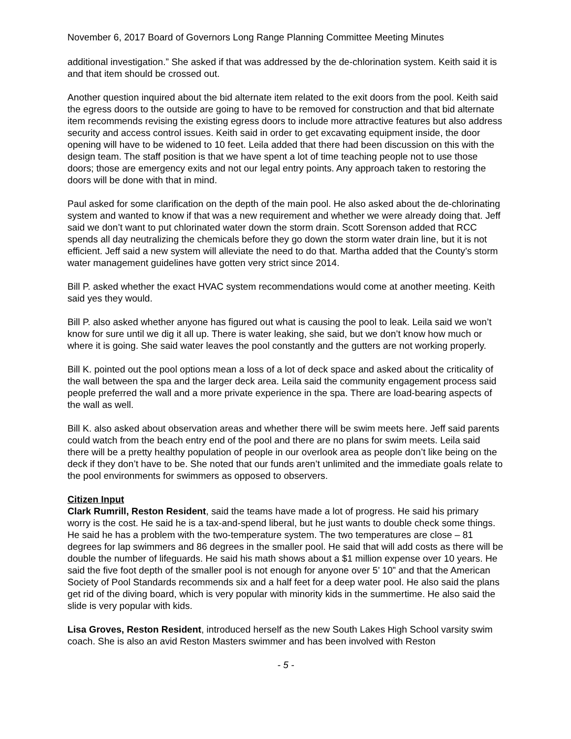November 6, 2017 Board of Governors Long Range Planning Committee Meeting Minutes
additional investigation.” She asked if that was addressed by the de-chlorination system. Keith said it is and that item should be crossed out.
Another question inquired about the bid alternate item related to the exit doors from the pool. Keith said the egress doors to the outside are going to have to be removed for construction and that bid alternate item recommends revising the existing egress doors to include more attractive features but also address security and access control issues. Keith said in order to get excavating equipment inside, the door opening will have to be widened to 10 feet. Leila added that there had been discussion on this with the design team. The staff position is that we have spent a lot of time teaching people not to use those doors; those are emergency exits and not our legal entry points. Any approach taken to restoring the doors will be done with that in mind.
Paul asked for some clarification on the depth of the main pool. He also asked about the de-chlorinating system and wanted to know if that was a new requirement and whether we were already doing that. Jeff said we don’t want to put chlorinated water down the storm drain. Scott Sorenson added that RCC spends all day neutralizing the chemicals before they go down the storm water drain line, but it is not efficient. Jeff said a new system will alleviate the need to do that. Martha added that the County’s storm water management guidelines have gotten very strict since 2014.
Bill P. asked whether the exact HVAC system recommendations would come at another meeting. Keith said yes they would.
Bill P. also asked whether anyone has figured out what is causing the pool to leak. Leila said we won’t know for sure until we dig it all up. There is water leaking, she said, but we don’t know how much or where it is going. She said water leaves the pool constantly and the gutters are not working properly.
Bill K. pointed out the pool options mean a loss of a lot of deck space and asked about the criticality of the wall between the spa and the larger deck area. Leila said the community engagement process said people preferred the wall and a more private experience in the spa. There are load-bearing aspects of the wall as well.
Bill K. also asked about observation areas and whether there will be swim meets here. Jeff said parents could watch from the beach entry end of the pool and there are no plans for swim meets. Leila said there will be a pretty healthy population of people in our overlook area as people don’t like being on the deck if they don’t have to be. She noted that our funds aren’t unlimited and the immediate goals relate to the pool environments for swimmers as opposed to observers.
Citizen Input
Clark Rumrill, Reston Resident, said the teams have made a lot of progress. He said his primary worry is the cost. He said he is a tax-and-spend liberal, but he just wants to double check some things. He said he has a problem with the two-temperature system. The two temperatures are close – 81 degrees for lap swimmers and 86 degrees in the smaller pool. He said that will add costs as there will be double the number of lifeguards. He said his math shows about a $1 million expense over 10 years. He said the five foot depth of the smaller pool is not enough for anyone over 5’ 10” and that the American Society of Pool Standards recommends six and a half feet for a deep water pool. He also said the plans get rid of the diving board, which is very popular with minority kids in the summertime. He also said the slide is very popular with kids.
Lisa Groves, Reston Resident, introduced herself as the new South Lakes High School varsity swim coach. She is also an avid Reston Masters swimmer and has been involved with Reston
- 5 -